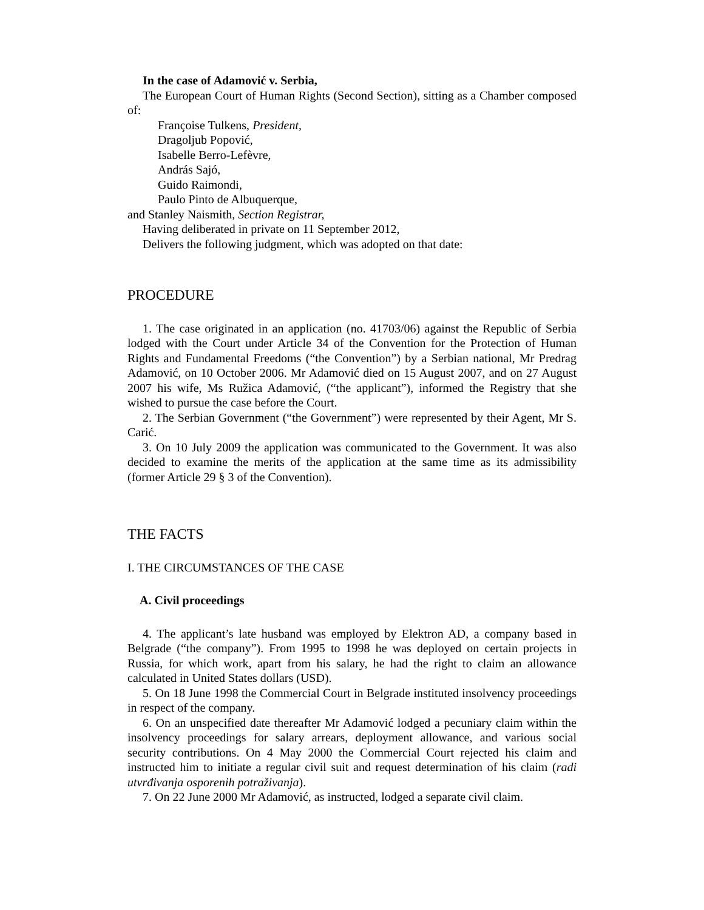In the case of Adamović v. Serbia,
The European Court of Human Rights (Second Section), sitting as a Chamber composed of:
Françoise Tulkens, President,
Dragoljub Popović,
Isabelle Berro-Lefèvre,
András Sajó,
Guido Raimondi,
Paulo Pinto de Albuquerque,
and Stanley Naismith, Section Registrar,
Having deliberated in private on 11 September 2012,
Delivers the following judgment, which was adopted on that date:
PROCEDURE
1. The case originated in an application (no. 41703/06) against the Republic of Serbia lodged with the Court under Article 34 of the Convention for the Protection of Human Rights and Fundamental Freedoms (“the Convention”) by a Serbian national, Mr Predrag Adamović, on 10 October 2006. Mr Adamović died on 15 August 2007, and on 27 August 2007 his wife, Ms Ružica Adamović, (“the applicant”), informed the Registry that she wished to pursue the case before the Court.
2. The Serbian Government (“the Government”) were represented by their Agent, Mr S. Carić.
3. On 10 July 2009 the application was communicated to the Government. It was also decided to examine the merits of the application at the same time as its admissibility (former Article 29 § 3 of the Convention).
THE FACTS
I. THE CIRCUMSTANCES OF THE CASE
A. Civil proceedings
4. The applicant’s late husband was employed by Elektron AD, a company based in Belgrade (“the company”). From 1995 to 1998 he was deployed on certain projects in Russia, for which work, apart from his salary, he had the right to claim an allowance calculated in United States dollars (USD).
5. On 18 June 1998 the Commercial Court in Belgrade instituted insolvency proceedings in respect of the company.
6. On an unspecified date thereafter Mr Adamović lodged a pecuniary claim within the insolvency proceedings for salary arrears, deployment allowance, and various social security contributions. On 4 May 2000 the Commercial Court rejected his claim and instructed him to initiate a regular civil suit and request determination of his claim (radi utvrđivanja osporenih potraživanja).
7. On 22 June 2000 Mr Adamović, as instructed, lodged a separate civil claim.